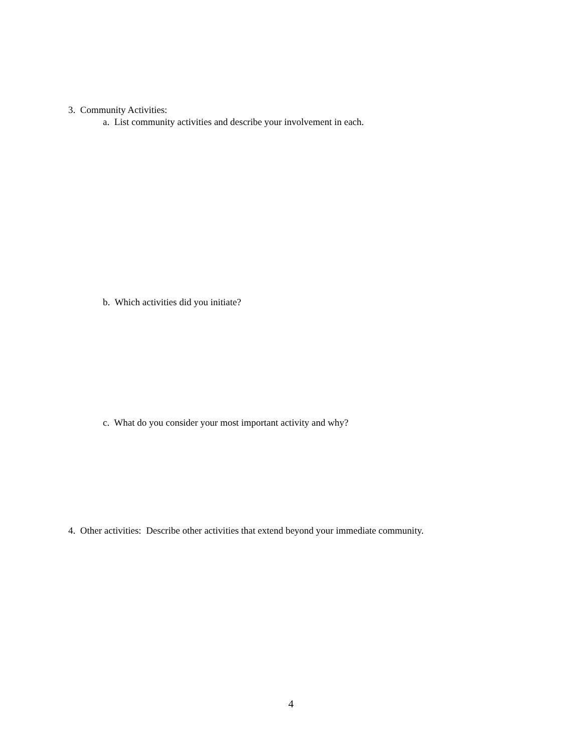3. Community Activities:
a. List community activities and describe your involvement in each.
b. Which activities did you initiate?
c. What do you consider your most important activity and why?
4. Other activities: Describe other activities that extend beyond your immediate community.
4